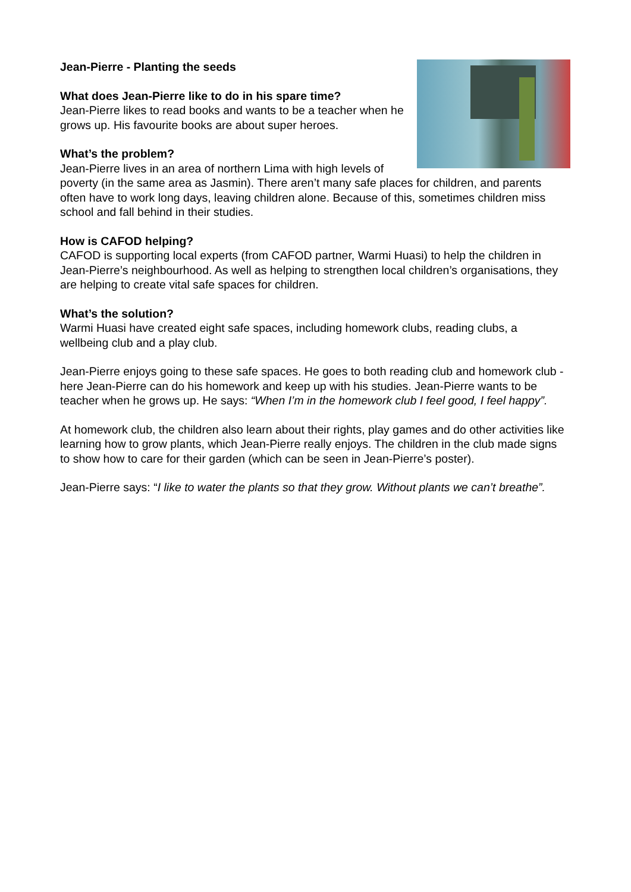Jean-Pierre - Planting the seeds
What does Jean-Pierre like to do in his spare time?
Jean-Pierre likes to read books and wants to be a teacher when he grows up. His favourite books are about super heroes.
What’s the problem?
Jean-Pierre lives in an area of northern Lima with high levels of poverty (in the same area as Jasmin). There aren’t many safe places for children, and parents often have to work long days, leaving children alone. Because of this, sometimes children miss school and fall behind in their studies.
How is CAFOD helping?
CAFOD is supporting local experts (from CAFOD partner, Warmi Huasi) to help the children in Jean-Pierre’s neighbourhood. As well as helping to strengthen local children’s organisations, they are helping to create vital safe spaces for children.
What’s the solution?
Warmi Huasi have created eight safe spaces, including homework clubs, reading clubs, a wellbeing club and a play club.
Jean-Pierre enjoys going to these safe spaces. He goes to both reading club and homework club - here Jean-Pierre can do his homework and keep up with his studies. Jean-Pierre wants to be teacher when he grows up. He says: “When I’m in the homework club I feel good, I feel happy”.
At homework club, the children also learn about their rights, play games and do other activities like learning how to grow plants, which Jean-Pierre really enjoys. The children in the club made signs to show how to care for their garden (which can be seen in Jean-Pierre’s poster).
Jean-Pierre says: “I like to water the plants so that they grow. Without plants we can’t breathe”.